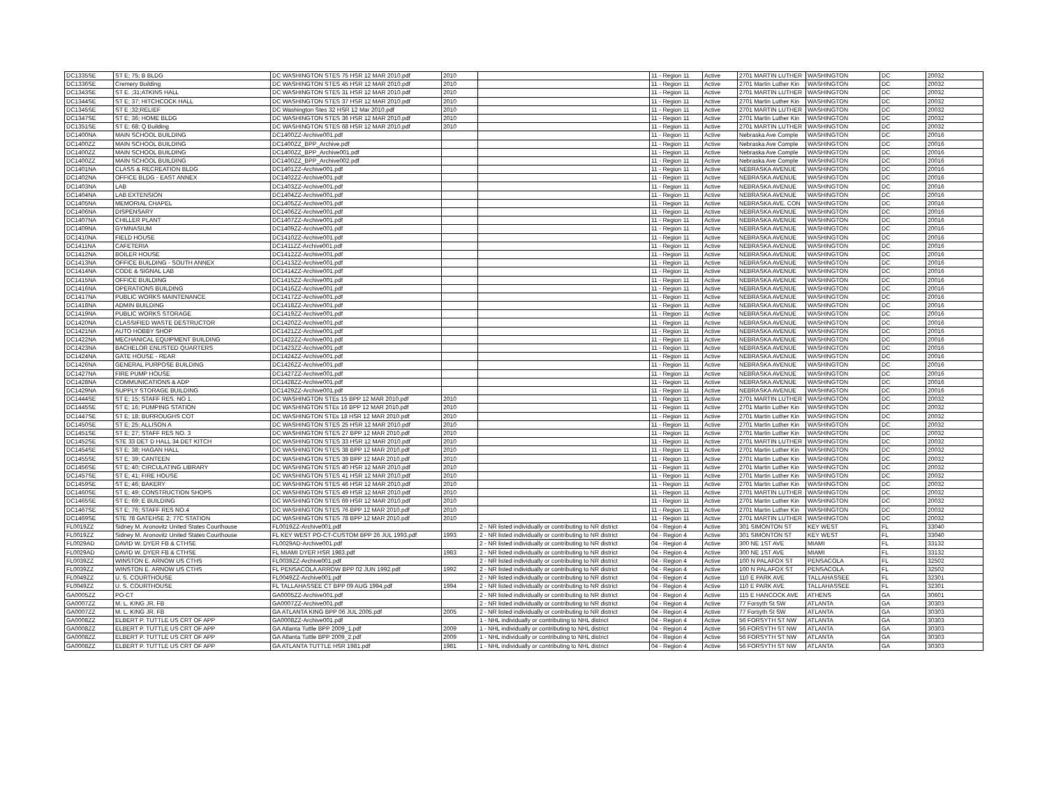| DC1335SE | ST E; 75; B BLDG | DC WASHINGTON STES 75 HSR 12 MAR 2010.pdf | 2010 | | 11 - Region 11 | Active | 2701 MARTIN LUTHER | WASHINGTON | DC | 20032 |
| DC1336SE | Cremery Building | DC WASHINGTON STES 45 HSR 12 MAR 2010.pdf | 2010 | | 11 - Region 11 | Active | 2701 Martin Luther Kin | WASHINGTON | DC | 20032 |
| DC1343SE | ST E. ;31;ATKINS HALL | DC WASHINGTON STES 31 HSR 12 MAR 2010.pdf | 2010 | | 11 - Region 11 | Active | 2701 MARTIN LUTHER | WASHINGTON | DC | 20032 |
| DC1344SE | ST E; 37; HITCHCOCK HALL | DC WASHINGTON STES 37 HSR 12 MAR 2010.pdf | 2010 | | 11 - Region 11 | Active | 2701 Martin Luther Kin | WASHINGTON | DC | 20032 |
| DC1345SE | ST E ;32;RELIEF | DC Washington Stes 32 HSR 12 Mar 2010.pdf | 2010 | | 11 - Region 11 | Active | 2701 MARTIN LUTHER | WASHINGTON | DC | 20032 |
| DC1347SE | ST E; 36; HOME BLDG | DC WASHINGTON STES 36 HSR 12 MAR 2010.pdf | 2010 | | 11 - Region 11 | Active | 2701 Martin Luther Kin | WASHINGTON | DC | 20032 |
| DC1351SE | ST E; 68; Q Building | DC WASHINGTON STES 68 HSR 12 MAR 2010.pdf | 2010 | | 11 - Region 11 | Active | 2701 MARTIN LUTHER | WASHINGTON | DC | 20032 |
| DC1400NA | MAIN SCHOOL BUILDING | DC1400ZZ-Archive001.pdf | | | 11 - Region 11 | Active | Nebraska Ave Comple | WASHINGTON | DC | 20016 |
| DC1400ZZ | MAIN SCHOOL BUILDING | DC1400ZZ_BPP_Archive.pdf | | | 11 - Region 11 | Active | Nebraska Ave Comple | WASHINGTON | DC | 20016 |
| DC1400ZZ | MAIN SCHOOL BUILDING | DC1400ZZ_BPP_Archive001.pdf | | | 11 - Region 11 | Active | Nebraska Ave Comple | WASHINGTON | DC | 20016 |
| DC1400ZZ | MAIN SCHOOL BUILDING | DC1400ZZ_BPP_Archive002.pdf | | | 11 - Region 11 | Active | Nebraska Ave Comple | WASHINGTON | DC | 20016 |
| DC1401NA | CLASS & RECREATION BLDG | DC1401ZZ-Archive001.pdf | | | 11 - Region 11 | Active | NEBRASKA AVENUE | WASHINGTON | DC | 20016 |
| DC1402NA | OFFICE BLDG - EAST ANNEX | DC1402ZZ-Archive001.pdf | | | 11 - Region 11 | Active | NEBRASKA AVENUE | WASHINGTON | DC | 20016 |
| DC1403NA | LAB | DC1403ZZ-Archive001.pdf | | | 11 - Region 11 | Active | NEBRASKA AVENUE | WASHINGTON | DC | 20016 |
| DC1404NA | LAB EXTENSION | DC1404ZZ-Archive001.pdf | | | 11 - Region 11 | Active | NEBRASKA AVENUE | WASHINGTON | DC | 20016 |
| DC1405NA | MEMORIAL CHAPEL | DC1405ZZ-Archive001.pdf | | | 11 - Region 11 | Active | NEBRASKA AVE. CON | WASHINGTON | DC | 20016 |
| DC1406NA | DISPENSARY | DC1406ZZ-Archive001.pdf | | | 11 - Region 11 | Active | NEBRASKA AVENUE | WASHINGTON | DC | 20016 |
| DC1407NA | CHILLER PLANT | DC1407ZZ-Archive001.pdf | | | 11 - Region 11 | Active | NEBRASKA AVENUE | WASHINGTON | DC | 20016 |
| DC1409NA | GYMNASIUM | DC1409ZZ-Archive001.pdf | | | 11 - Region 11 | Active | NEBRASKA AVENUE | WASHINGTON | DC | 20016 |
| DC1410NA | FIELD HOUSE | DC1410ZZ-Archive001.pdf | | | 11 - Region 11 | Active | NEBRASKA AVENUE | WASHINGTON | DC | 20016 |
| DC1411NA | CAFETERIA | DC1411ZZ-Archive001.pdf | | | 11 - Region 11 | Active | NEBRASKA AVENUE | WASHINGTON | DC | 20016 |
| DC1412NA | BOILER HOUSE | DC1412ZZ-Archive001.pdf | | | 11 - Region 11 | Active | NEBRASKA AVENUE | WASHINGTON | DC | 20016 |
| DC1413NA | OFFICE BUILDING - SOUTH ANNEX | DC1413ZZ-Archive001.pdf | | | 11 - Region 11 | Active | NEBRASKA AVENUE | WASHINGTON | DC | 20016 |
| DC1414NA | CODE & SIGNAL LAB | DC1414ZZ-Archive001.pdf | | | 11 - Region 11 | Active | NEBRASKA AVENUE | WASHINGTON | DC | 20016 |
| DC1415NA | OFFICE BUILDING | DC1415ZZ-Archive001.pdf | | | 11 - Region 11 | Active | NEBRASKA AVENUE | WASHINGTON | DC | 20016 |
| DC1416NA | OPERATIONS BUILDING | DC1416ZZ-Archive001.pdf | | | 11 - Region 11 | Active | NEBRASKA AVENUE | WASHINGTON | DC | 20016 |
| DC1417NA | PUBLIC WORKS MAINTENANCE | DC1417ZZ-Archive001.pdf | | | 11 - Region 11 | Active | NEBRASKA AVENUE | WASHINGTON | DC | 20016 |
| DC1418NA | ADMIN BUILDING | DC1418ZZ-Archive001.pdf | | | 11 - Region 11 | Active | NEBRASKA AVENUE | WASHINGTON | DC | 20016 |
| DC1419NA | PUBLIC WORKS STORAGE | DC1419ZZ-Archive001.pdf | | | 11 - Region 11 | Active | NEBRASKA AVENUE | WASHINGTON | DC | 20016 |
| DC1420NA | CLASSIFIED WASTE DESTRUCTOR | DC1420ZZ-Archive001.pdf | | | 11 - Region 11 | Active | NEBRASKA AVENUE | WASHINGTON | DC | 20016 |
| DC1421NA | AUTO HOBBY SHOP | DC1421ZZ-Archive001.pdf | | | 11 - Region 11 | Active | NEBRASKA AVENUE | WASHINGTON | DC | 20016 |
| DC1422NA | MECHANICAL EQUIPMENT BUILDING | DC1422ZZ-Archive001.pdf | | | 11 - Region 11 | Active | NEBRASKA AVENUE | WASHINGTON | DC | 20016 |
| DC1423NA | BACHELOR ENLISTED QUARTERS | DC1423ZZ-Archive001.pdf | | | 11 - Region 11 | Active | NEBRASKA AVENUE | WASHINGTON | DC | 20016 |
| DC1424NA | GATE HOUSE - REAR | DC1424ZZ-Archive001.pdf | | | 11 - Region 11 | Active | NEBRASKA AVENUE | WASHINGTON | DC | 20016 |
| DC1426NA | GENERAL PURPOSE BUILDING | DC1426ZZ-Archive001.pdf | | | 11 - Region 11 | Active | NEBRASKA AVENUE | WASHINGTON | DC | 20016 |
| DC1427NA | FIRE PUMP HOUSE | DC1427ZZ-Archive001.pdf | | | 11 - Region 11 | Active | NEBRASKA AVENUE | WASHINGTON | DC | 20016 |
| DC1428NA | COMMUNICATIONS & ADP | DC1428ZZ-Archive001.pdf | | | 11 - Region 11 | Active | NEBRASKA AVENUE | WASHINGTON | DC | 20016 |
| DC1429NA | SUPPLY STORAGE BUILDING | DC1429ZZ-Archive001.pdf | | | 11 - Region 11 | Active | NEBRASKA AVENUE | WASHINGTON | DC | 20016 |
| DC1444SE | ST E; 15; STAFF RES. NO 1. | DC WASHINGTON STEs 15 BPP 12 MAR 2010.pdf | 2010 | | 11 - Region 11 | Active | 2701 MARTIN LUTHER | WASHINGTON | DC | 20032 |
| DC1445SE | ST E; 16; PUMPING STATION | DC WASHINGTON STEs 16 BPP 12 MAR 2010.pdf | 2010 | | 11 - Region 11 | Active | 2701 Martin Luther Kin | WASHINGTON | DC | 20032 |
| DC1447SE | ST E; 18; BURROUGHS COT | DC WASHINGTON STEs 18 HSR 12 MAR 2010.pdf | 2010 | | 11 - Region 11 | Active | 2701 Martin Luther Kin | WASHINGTON | DC | 20032 |
| DC1450SE | ST E; 25; ALLISON A | DC WASHINGTON STES 25 HSR 12 MAR 2010.pdf | 2010 | | 11 - Region 11 | Active | 2701 Martin Luther Kin | WASHINGTON | DC | 20032 |
| DC1451SE | ST E; 27; STAFF RES NO. 3 | DC WASHINGTON STES 27 BPP 12 MAR 2010.pdf | 2010 | | 11 - Region 11 | Active | 2701 Martin Luther Kin | WASHINGTON | DC | 20032 |
| DC1452SE | STE 33 DET D HALL 34 DET KITCH | DC WASHINGTON STES 33 HSR 12 MAR 2010.pdf | 2010 | | 11 - Region 11 | Active | 2701 MARTIN LUTHER | WASHINGTON | DC | 20032 |
| DC1454SE | ST E; 38; HAGAN HALL | DC WASHINGTON STES 38 BPP 12 MAR 2010.pdf | 2010 | | 11 - Region 11 | Active | 2701 Martin Luther Kin | WASHINGTON | DC | 20032 |
| DC1455SE | ST E; 39; CANTEEN | DC WASHINGTON STES 39 BPP 12 MAR 2010.pdf | 2010 | | 11 - Region 11 | Active | 2701 Martin Luther Kin | WASHINGTON | DC | 20032 |
| DC1456SE | ST E; 40; CIRCULATING LIBRARY | DC WASHINGTON STES 40 HSR 12 MAR 2010.pdf | 2010 | | 11 - Region 11 | Active | 2701 Martin Luther Kin | WASHINGTON | DC | 20032 |
| DC1457SE | ST E; 41; FIRE HOUSE | DC WASHINGTON STES 41 HSR 12 MAR 2010.pdf | 2010 | | 11 - Region 11 | Active | 2701 Martin Luther Kin | WASHINGTON | DC | 20032 |
| DC1459SE | ST E; 46; BAKERY | DC WASHINGTON STES 46 HSR 12 MAR 2010.pdf | 2010 | | 11 - Region 11 | Active | 2701 Martin Luther Kin | WASHINGTON | DC | 20032 |
| DC1460SE | ST E; 49; CONSTRUCTION SHOPS | DC WASHINGTON STES 49 HSR 12 MAR 2010.pdf | 2010 | | 11 - Region 11 | Active | 2701 MARTIN LUTHER | WASHINGTON | DC | 20032 |
| DC1465SE | ST E; 69; E BUILDING | DC WASHINGTON STES 69 HSR 12 MAR 2010.pdf | 2010 | | 11 - Region 11 | Active | 2701 Martin Luther Kin | WASHINGTON | DC | 20032 |
| DC1467SE | ST E; 76; STAFF RES NO.4 | DC WASHINGTON STES 76 BPP 12 MAR 2010.pdf | 2010 | | 11 - Region 11 | Active | 2701 Martin Luther Kin | WASHINGTON | DC | 20032 |
| DC1469SE | STE 78 GATEHSE 2; 77C STATION | DC WASHINGTON STES 78 BPP 12 MAR 2010.pdf | 2010 | | 11 - Region 11 | Active | 2701 MARTIN LUTHER | WASHINGTON | DC | 20032 |
| FL0019ZZ | Sidney M. Aronovitz United States Courthouse | FL0019ZZ-Archive001.pdf | | 2 - NR listed individually or contributing to NR district | 04 - Region 4 | Active | 301 SIMONTON ST | KEY WEST | FL | 33040 |
| FL0019ZZ | Sidney M. Aronovitz United States Courthouse | FL KEY WEST PO-CT-CUSTOM BPP 26 JUL 1993.pdf | 1993 | 2 - NR listed individually or contributing to NR district | 04 - Region 4 | Active | 301 SIMONTON ST | KEY WEST | FL | 33040 |
| FL0029AD | DAVID W. DYER FB & CTHSE | FL0029AD-Archive001.pdf | | 2 - NR listed individually or contributing to NR district | 04 - Region 4 | Active | 300 NE 1ST AVE | MIAMI | FL | 33132 |
| FL0029AD | DAVID W. DYER FB & CTHSE | FL MIAMI DYER HSR 1983.pdf | 1983 | 2 - NR listed individually or contributing to NR district | 04 - Region 4 | Active | 300 NE 1ST AVE | MIAMI | FL | 33132 |
| FL0039ZZ | WINSTON E. ARNOW US CTHS | FL0039ZZ-Archive001.pdf | | 2 - NR listed individually or contributing to NR district | 04 - Region 4 | Active | 100 N PALAFOX ST | PENSACOLA | FL | 32502 |
| FL0039ZZ | WINSTON E. ARNOW US CTHS | FL PENSACOLA ARROW BPP 02 JUN 1992.pdf | 1992 | 2 - NR listed individually or contributing to NR district | 04 - Region 4 | Active | 100 N PALAFOX ST | PENSACOLA | FL | 32502 |
| FL0049ZZ | U. S. COURTHOUSE | FL0049ZZ-Archive001.pdf | | 2 - NR listed individually or contributing to NR district | 04 - Region 4 | Active | 110 E PARK AVE | TALLAHASSEE | FL | 32301 |
| FL0049ZZ | U. S. COURTHOUSE | FL TALLAHASSEE CT BPP 09 AUG 1994.pdf | 1994 | 2 - NR listed individually or contributing to NR district | 04 - Region 4 | Active | 110 E PARK AVE | TALLAHASSEE | FL | 32301 |
| GA0005ZZ | PO-CT | GA0005ZZ-Archive001.pdf | | 2 - NR listed individually or contributing to NR district | 04 - Region 4 | Active | 115 E HANCOCK AVE | ATHENS | GA | 30601 |
| GA0007ZZ | M. L. KING JR. FB | GA0007ZZ-Archive001.pdf | | 2 - NR listed individually or contributing to NR district | 04 - Region 4 | Active | 77 Forsyth St SW | ATLANTA | GA | 30303 |
| GA0007ZZ | M. L. KING JR. FB | GA ATLANTA KING BPP 06 JUL 2005.pdf | 2005 | 2 - NR listed individually or contributing to NR district | 04 - Region 4 | Active | 77 Forsyth St SW | ATLANTA | GA | 30303 |
| GA0008ZZ | ELBERT P. TUTTLE US CRT OF APP | GA0008ZZ-Archive001.pdf | | 1 - NHL individually or contributing to NHL district | 04 - Region 4 | Active | 56 FORSYTH ST NW | ATLANTA | GA | 30303 |
| GA0008ZZ | ELBERT P. TUTTLE US CRT OF APP | GA Atlanta Tuttle BPP 2009_1.pdf | 2009 | 1 - NHL individually or contributing to NHL district | 04 - Region 4 | Active | 56 FORSYTH ST NW | ATLANTA | GA | 30303 |
| GA0008ZZ | ELBERT P. TUTTLE US CRT OF APP | GA Atlanta Tuttle BPP 2009_2.pdf | 2009 | 1 - NHL individually or contributing to NHL district | 04 - Region 4 | Active | 56 FORSYTH ST NW | ATLANTA | GA | 30303 |
| GA0008ZZ | ELBERT P. TUTTLE US CRT OF APP | GA ATLANTA TUTTLE HSR 1981.pdf | 1981 | 1 - NHL individually or contributing to NHL district | 04 - Region 4 | Active | 56 FORSYTH ST NW | ATLANTA | GA | 30303 |